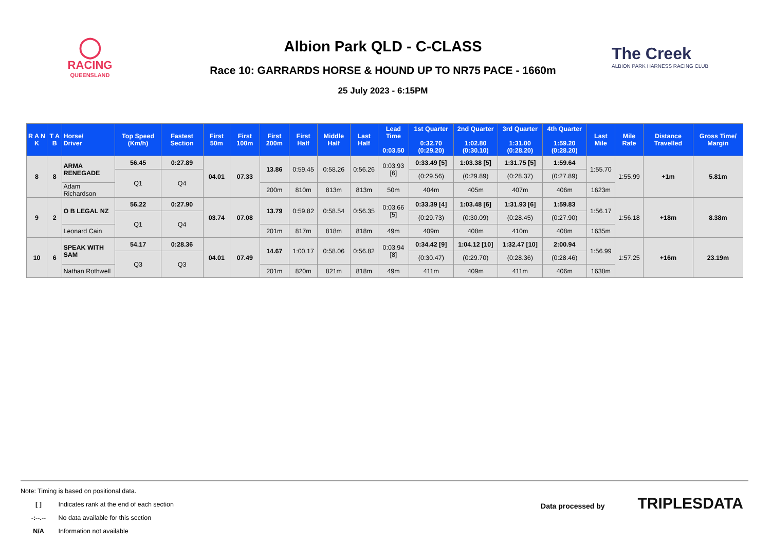◯
RACING
QUEENSLAND
Albion Park QLD - C-CLASS
Race 10: GARRARDS HORSE & HOUND UP TO NR75 PACE - 1660m
25 July 2023 - 6:15PM
The Creek
ALBION PARK HARNESS RACING CLUB
| R A N K | T A B | Horse/ Driver | Top Speed (Km/h) | Fastest Section | First 50m | First 100m | First 200m | First Half | Middle Half | Last Half | Lead Time 0:03.50 | 1st Quarter 0:32.70 (0:29.20) | 2nd Quarter 1:02.80 (0:30.10) | 3rd Quarter 1:31.00 (0:28.20) | 4th Quarter 1:59.20 (0:28.20) | Last Mile | Mile Rate | Distance Travelled | Gross Time/ Margin |
| --- | --- | --- | --- | --- | --- | --- | --- | --- | --- | --- | --- | --- | --- | --- | --- | --- | --- | --- | --- |
| 8 | 8 | ARMA RENEGADE | 56.45 | 0:27.89 | 04.01 | 07.33 | 13.86 | 0:59.45 | 0:58.26 | 0:56.26 | 0:03.93 [6] | 0:33.49 [5] | 1:03.38 [5] | 1:31.75 [5] | 1:59.64 | 1:55.70 | 1:55.99 | +1m | 5.81m |
| | | | Q1 | Q4 | | | | | | | | (0:29.56) | (0:29.89) | (0:28.37) | (0:27.89) | | | | |
| | | Adam Richardson | | | | | 200m | 810m | 813m | 813m | 50m | 404m | 405m | 407m | 406m | 1623m | | | |
| 9 | 2 | O B LEGAL NZ | 56.22 | 0:27.90 | 03.74 | 07.08 | 13.79 | 0:59.82 | 0:58.54 | 0:56.35 | 0:03.66 [5] | 0:33.39 [4] | 1:03.48 [6] | 1:31.93 [6] | 1:59.83 | 1:56.17 | 1:56.18 | +18m | 8.38m |
| | | | Q1 | Q4 | | | | | | | | (0:29.73) | (0:30.09) | (0:28.45) | (0:27.90) | | | | |
| | | Leonard Cain | | | | | 201m | 817m | 818m | 818m | 49m | 409m | 408m | 410m | 408m | 1635m | | | |
| 10 | 6 | SPEAK WITH SAM | 54.17 | 0:28.36 | 04.01 | 07.49 | 14.67 | 1:00.17 | 0:58.06 | 0:56.82 | 0:03.94 [8] | 0:34.42 [9] | 1:04.12 [10] | 1:32.47 [10] | 2:00.94 | 1:56.99 | 1:57.25 | +16m | 23.19m |
| | | | Q3 | Q3 | | | | | | | | (0:30.47) | (0:29.70) | (0:28.36) | (0:28.46) | | | | |
| | | Nathan Rothwell | | | | | 201m | 820m | 821m | 818m | 49m | 411m | 409m | 411m | 406m | 1638m | | | |
Note: Timing is based on positional data.
[ ] Indicates rank at the end of each section
-:--.-- No data available for this section
N/A Information not available
Data processed by TRIPLESDATA